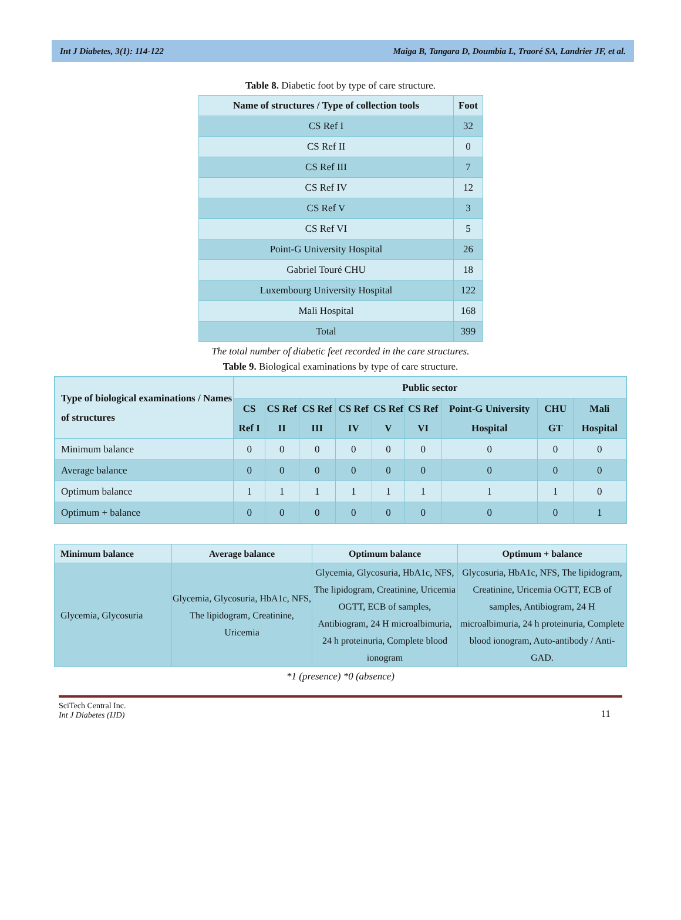Int J Diabetes, 3(1): 114-122 Maiga B, Tangara D, Doumbia L, Traoré SA, Landrier JF, et al.
Table 8. Diabetic foot by type of care structure.
| Name of structures / Type of collection tools | Foot |
| --- | --- |
| CS Ref I | 32 |
| CS Ref II | 0 |
| CS Ref III | 7 |
| CS Ref IV | 12 |
| CS Ref V | 3 |
| CS Ref VI | 5 |
| Point-G University Hospital | 26 |
| Gabriel Touré CHU | 18 |
| Luxembourg University Hospital | 122 |
| Mali Hospital | 168 |
| Total | 399 |
The total number of diabetic feet recorded in the care structures.
Table 9. Biological examinations by type of care structure.
| Type of biological examinations / Names of structures | Public sector | | | | | | | | |
| --- | --- | --- | --- | --- | --- | --- | --- | --- | --- |
| | CS Ref I | CS Ref II | CS Ref III | CS Ref IV | CS Ref V | CS Ref VI | Point-G University Hospital | CHU GT | Mali Hospital |
| Minimum balance | 0 | 0 | 0 | 0 | 0 | 0 | 0 | 0 | 0 |
| Average balance | 0 | 0 | 0 | 0 | 0 | 0 | 0 | 0 | 0 |
| Optimum balance | 1 | 1 | 1 | 1 | 1 | 1 | 1 | 1 | 0 |
| Optimum + balance | 0 | 0 | 0 | 0 | 0 | 0 | 0 | 0 | 1 |
| Minimum balance | Average balance | Optimum balance | Optimum + balance |
| --- | --- | --- | --- |
| Glycemia, Glycosuria | Glycemia, Glycosuria, HbA1c, NFS, The lipidogram, Creatinine, Uricemia | Glycemia, Glycosuria, HbA1c, NFS, The lipidogram, Creatinine, Uricemia OGTT, ECB of samples, Antibiogram, 24 H microalbimuria, 24 h proteinuria, Complete blood ionogram | Glycosuria, HbA1c, NFS, The lipidogram, Creatinine, Uricemia OGTT, ECB of samples, Antibiogram, 24 H microalbimuria, 24 h proteinuria, Complete blood ionogram, Auto-antibody / Anti-GAD. |
*1 (presence) *0 (absence)
SciTech Central Inc.
Int J Diabetes (IJD)
11